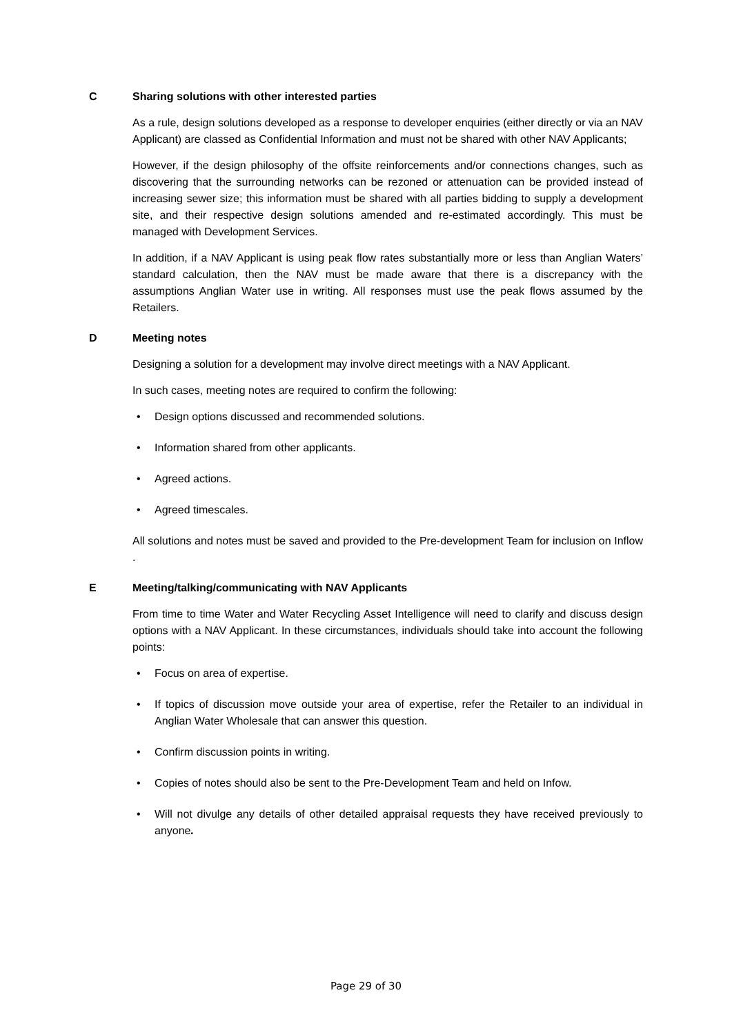C Sharing solutions with other interested parties
As a rule, design solutions developed as a response to developer enquiries (either directly or via an NAV Applicant) are classed as Confidential Information and must not be shared with other NAV Applicants;
However, if the design philosophy of the offsite reinforcements and/or connections changes, such as discovering that the surrounding networks can be rezoned or attenuation can be provided instead of increasing sewer size; this information must be shared with all parties bidding to supply a development site, and their respective design solutions amended and re-estimated accordingly. This must be managed with Development Services.
In addition, if a NAV Applicant is using peak flow rates substantially more or less than Anglian Waters’ standard calculation, then the NAV must be made aware that there is a discrepancy with the assumptions Anglian Water use in writing. All responses must use the peak flows assumed by the Retailers.
D Meeting notes
Designing a solution for a development may involve direct meetings with a NAV Applicant.
In such cases, meeting notes are required to confirm the following:
• Design options discussed and recommended solutions.
• Information shared from other applicants.
• Agreed actions.
• Agreed timescales.
All solutions and notes must be saved and provided to the Pre-development Team for inclusion on Inflow .
E Meeting/talking/communicating with NAV Applicants
From time to time Water and Water Recycling Asset Intelligence will need to clarify and discuss design options with a NAV Applicant. In these circumstances, individuals should take into account the following points:
• Focus on area of expertise.
• If topics of discussion move outside your area of expertise, refer the Retailer to an individual in Anglian Water Wholesale that can answer this question.
• Confirm discussion points in writing.
• Copies of notes should also be sent to the Pre-Development Team and held on Infow.
• Will not divulge any details of other detailed appraisal requests they have received previously to anyone.
Page 29 of 30